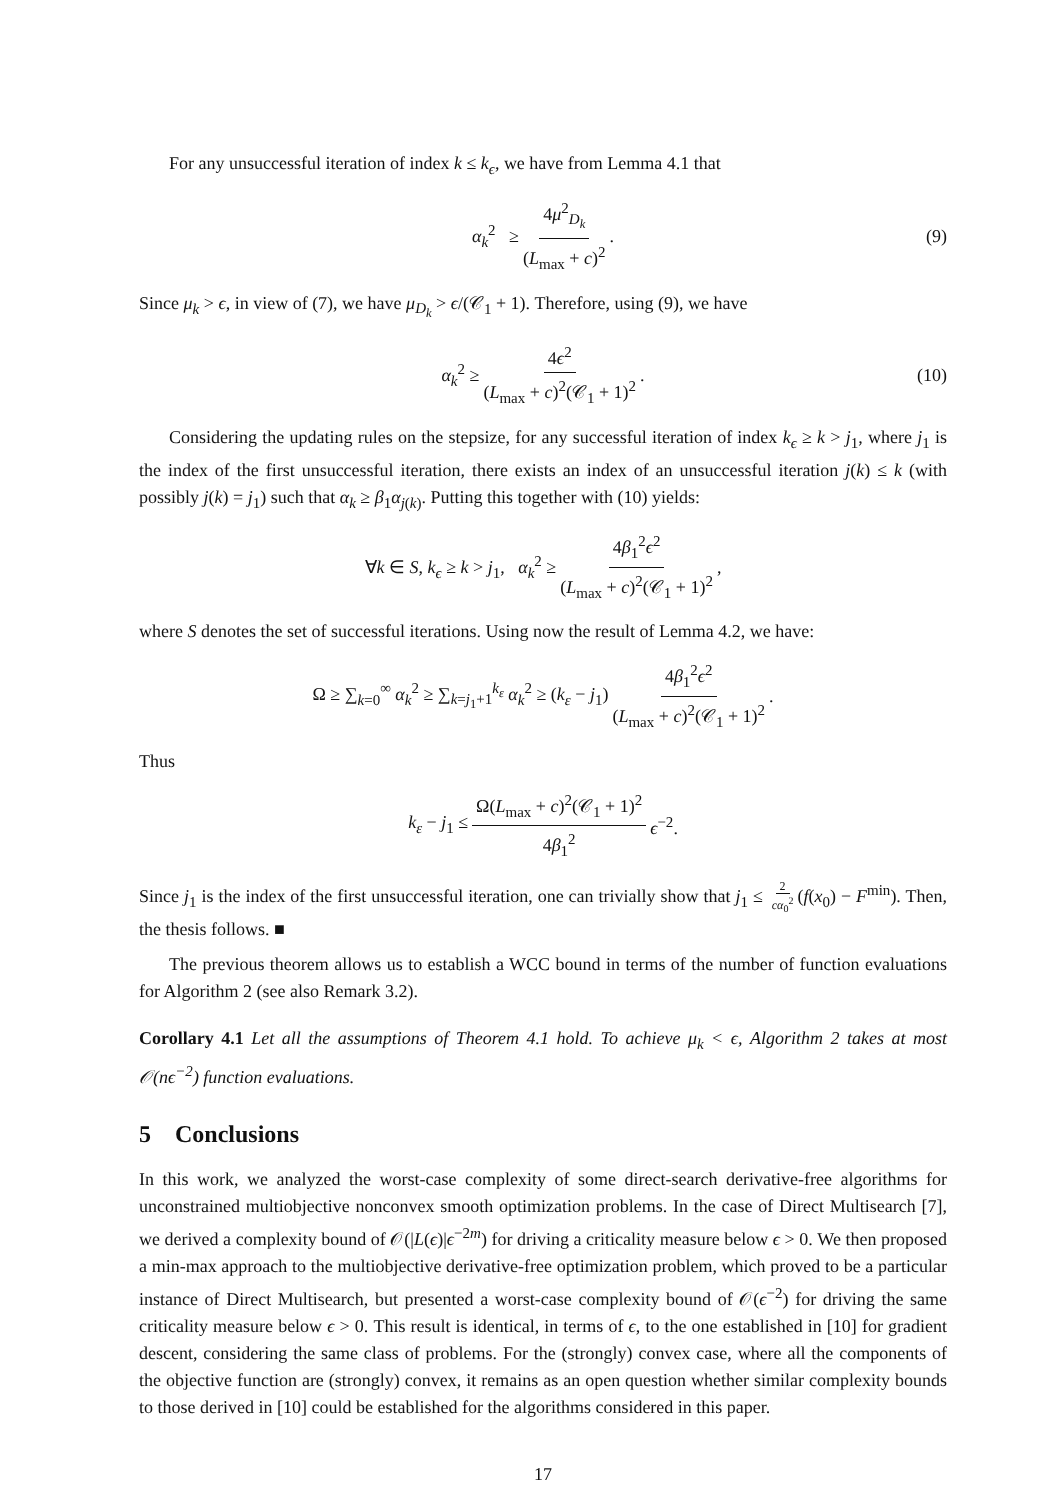For any unsuccessful iteration of index k ≤ k<sub>ϵ</sub>, we have from Lemma 4.1 that
α<sub>k</sub><sup>2</sup> ≥ 4μ<sup>2</sup><sub>D<sub>k</sub></sub> (L<sub>max</sub> + c)<sup>2</sup>. (9)
Since μ<sub>k</sub> > ϵ, in view of (7), we have μ<sub>D<sub>k</sub></sub> > ϵ/(𝒞<sub>1</sub> + 1). Therefore, using (9), we have
α<sub>k</sub><sup>2</sup> ≥ 4ϵ<sup>2</sup> (L<sub>max</sub> + c)<sup>2</sup>(𝒞<sub>1</sub> + 1)<sup>2</sup>. (10)
Considering the updating rules on the stepsize, for any successful iteration of index k<sub>ϵ</sub> ≥ k > j<sub>1</sub>, where j<sub>1</sub> is the index of the first unsuccessful iteration, there exists an index of an unsuccessful iteration j(k) ≤ k (with possibly j(k) = j<sub>1</sub>) such that α<sub>k</sub> ≥ β<sub>1</sub>α<sub>j(k)</sub>. Putting this together with (10) yields:
∀k ∈ S, k<sub>ϵ</sub> ≥ k > j<sub>1</sub>, α<sub>k</sub><sup>2</sup> ≥ 4β<sub>1</sub><sup>2</sup>ϵ<sup>2</sup> (L<sub>max</sub> + c)<sup>2</sup>(𝒞<sub>1</sub> + 1)<sup>2</sup>,
where S denotes the set of successful iterations. Using now the result of Lemma 4.2, we have:
Ω ≥ ∑<sub>k=0</sub><sup>∞</sup> α<sub>k</sub><sup>2</sup> ≥ ∑<sub>k=j<sub>1</sub>+1</sub><sup>k<sub>ε</sub></sup> α<sub>k</sub><sup>2</sup> ≥ (k<sub>ε</sub> − j<sub>1</sub>) 4β<sub>1</sub><sup>2</sup>ϵ<sup>2</sup> (L<sub>max</sub> + c)<sup>2</sup>(𝒞<sub>1</sub> + 1)<sup>2</sup>.
Thus
k<sub>ε</sub> − j<sub>1</sub> ≤ Ω(L<sub>max</sub> + c)<sup>2</sup>(𝒞<sub>1</sub> + 1)<sup>2</sup> 4β<sub>1</sub><sup>2</sup> ϵ<sup>−2</sup>.
Since j<sub>1</sub> is the index of the first unsuccessful iteration, one can trivially show that j<sub>1</sub> ≤ 2 cα<sub>0</sub><sup>2</sup> (f(x<sub>0</sub>) − F<sup>min</sup>). Then, the thesis follows. ■
The previous theorem allows us to establish a WCC bound in terms of the number of function evaluations for Algorithm 2 (see also Remark 3.2).
Corollary 4.1 Let all the assumptions of Theorem 4.1 hold. To achieve μ<sub>k</sub> < ϵ, Algorithm 2 takes at most 𝒪(nϵ<sup>−2</sup>) function evaluations.
5 Conclusions
In this work, we analyzed the worst-case complexity of some direct-search derivative-free algorithms for unconstrained multiobjective nonconvex smooth optimization problems. In the case of Direct Multisearch [7], we derived a complexity bound of 𝒪(|L(ϵ)|ϵ<sup>−2m</sup>) for driving a criticality measure below ϵ > 0. We then proposed a min-max approach to the multiobjective derivative-free optimization problem, which proved to be a particular instance of Direct Multisearch, but presented a worst-case complexity bound of 𝒪(ϵ<sup>−2</sup>) for driving the same criticality measure below ϵ > 0. This result is identical, in terms of ϵ, to the one established in [10] for gradient descent, considering the same class of problems. For the (strongly) convex case, where all the components of the objective function are (strongly) convex, it remains as an open question whether similar complexity bounds to those derived in [10] could be established for the algorithms considered in this paper.
17